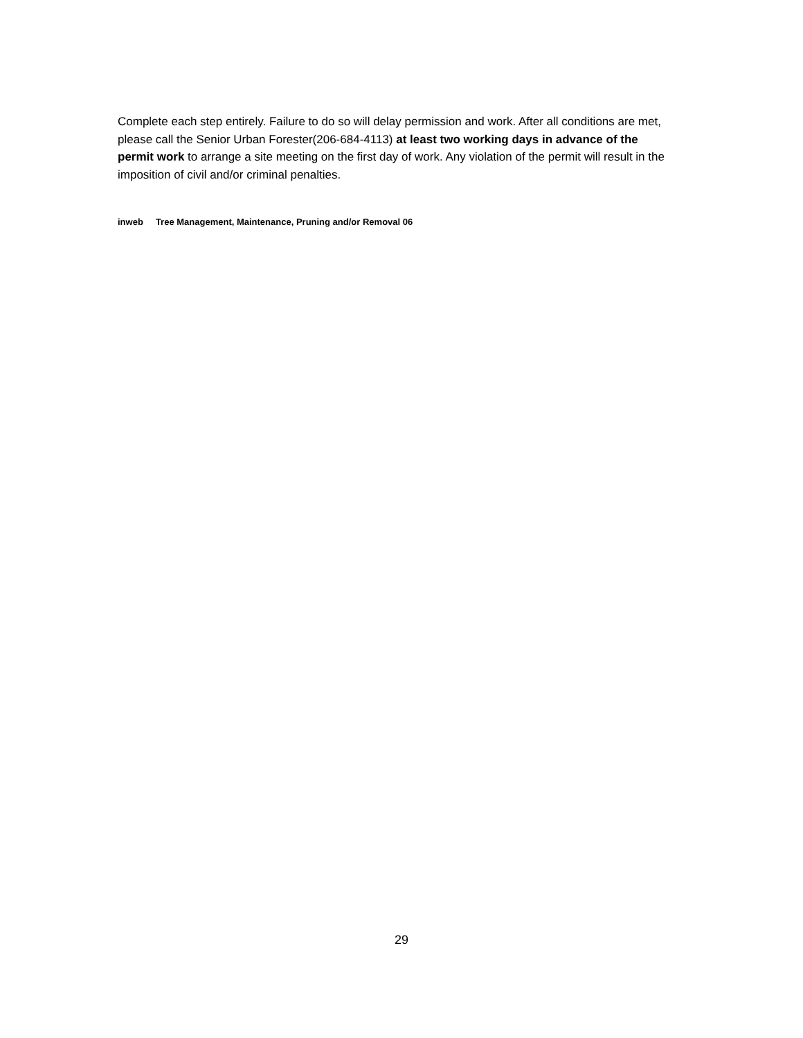Complete each step entirely. Failure to do so will delay permission and work. After all conditions are met, please call the Senior Urban Forester(206-684-4113) at least two working days in advance of the permit work to arrange a site meeting on the first day of work. Any violation of the permit will result in the imposition of civil and/or criminal penalties.
inweb Tree Management, Maintenance, Pruning and/or Removal 06
29